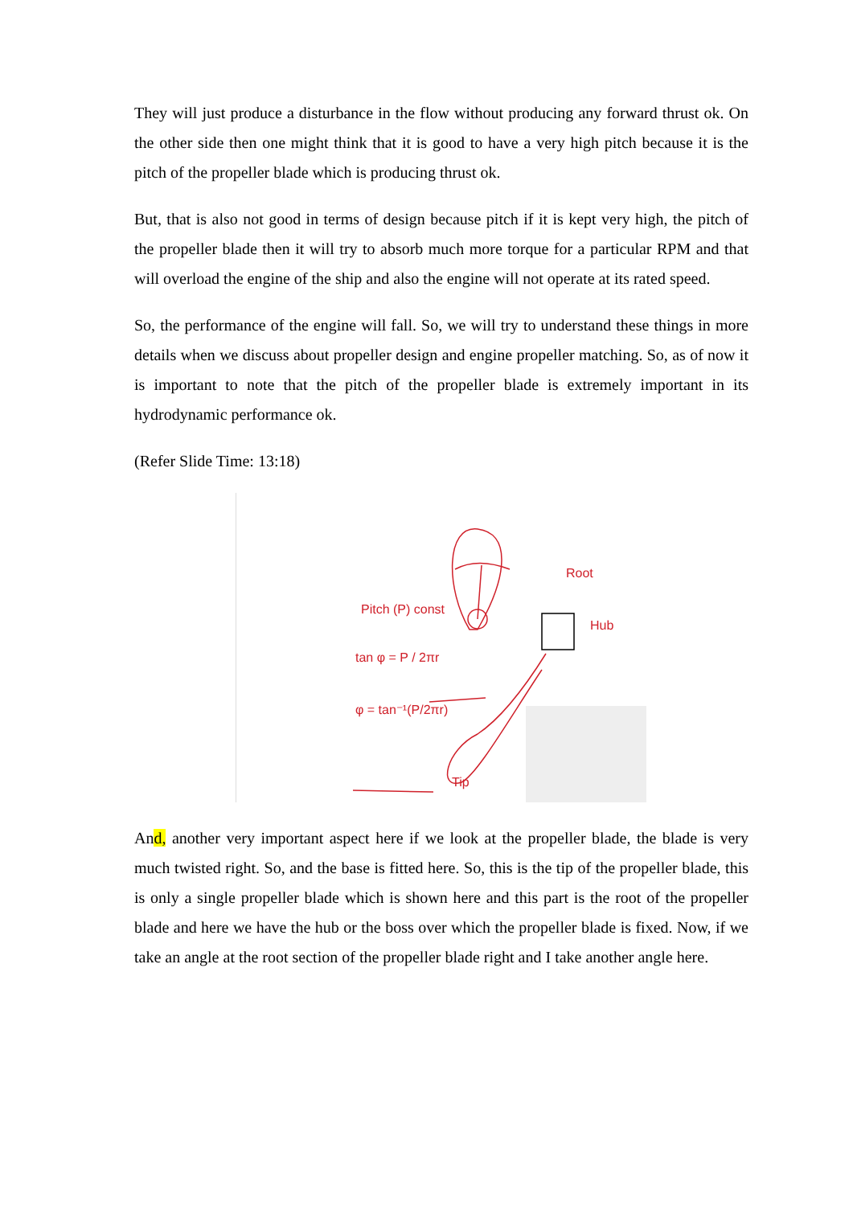They will just produce a disturbance in the flow without producing any forward thrust ok. On the other side then one might think that it is good to have a very high pitch because it is the pitch of the propeller blade which is producing thrust ok.
But, that is also not good in terms of design because pitch if it is kept very high, the pitch of the propeller blade then it will try to absorb much more torque for a particular RPM and that will overload the engine of the ship and also the engine will not operate at its rated speed.
So, the performance of the engine will fall. So, we will try to understand these things in more details when we discuss about propeller design and engine propeller matching. So, as of now it is important to note that the pitch of the propeller blade is extremely important in its hydrodynamic performance ok.
(Refer Slide Time: 13:18)
Pitch (P) const
tan φ = P / 2πr
φ = tan⁻¹(P/2πr)
Tip
Root
Hub
An d, another very important aspect here if we look at the propeller blade, the blade is very much twisted right. So, and the base is fitted here. So, this is the tip of the propeller blade, this is only a single propeller blade which is shown here and this part is the root of the propeller blade and here we have the hub or the boss over which the propeller blade is fixed. Now, if we take an angle at the root section of the propeller blade right and I take another angle here.